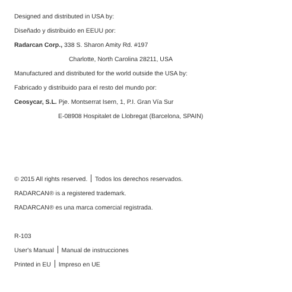Designed and distributed in USA by:
Diseñado y distribuido en EEUU por:
Radarcan Corp., 338 S. Sharon Amity Rd. #197
Charlotte, North Carolina 28211, USA
Manufactured and distributed for the world outside the USA by:
Fabricado y distribuido para el resto del mundo por:
Ceosycar, S.L. Pje. Montserrat Isern, 1, P.I. Gran Vía Sur
E-08908 Hospitalet de Llobregat (Barcelona, SPAIN)
© 2015 All rights reserved. Todos los derechos reservados.
RADARCAN® is a registered trademark.
RADARCAN® es una marca comercial registrada.
R-103
User's Manual Manual de instrucciones
Printed in EU Impreso en UE